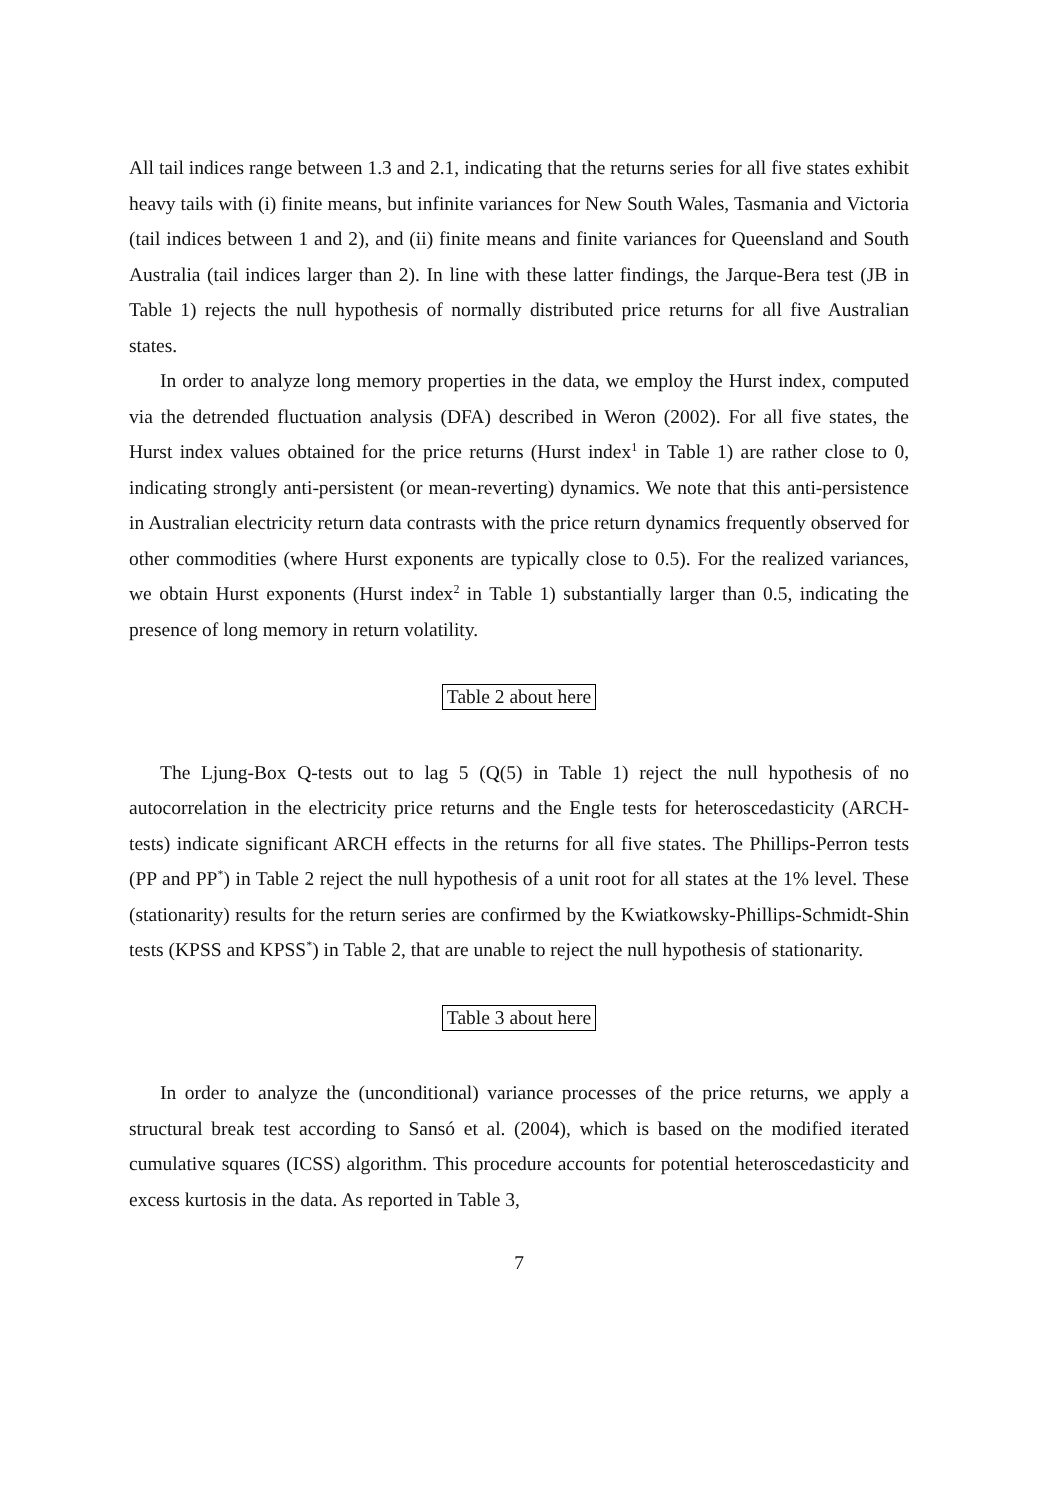All tail indices range between 1.3 and 2.1, indicating that the returns series for all five states exhibit heavy tails with (i) finite means, but infinite variances for New South Wales, Tasmania and Victoria (tail indices between 1 and 2), and (ii) finite means and finite variances for Queensland and South Australia (tail indices larger than 2). In line with these latter findings, the Jarque-Bera test (JB in Table 1) rejects the null hypothesis of normally distributed price returns for all five Australian states.
In order to analyze long memory properties in the data, we employ the Hurst index, computed via the detrended fluctuation analysis (DFA) described in Weron (2002). For all five states, the Hurst index values obtained for the price returns (Hurst index<sup>1</sup> in Table 1) are rather close to 0, indicating strongly anti-persistent (or mean-reverting) dynamics. We note that this anti-persistence in Australian electricity return data contrasts with the price return dynamics frequently observed for other commodities (where Hurst exponents are typically close to 0.5). For the realized variances, we obtain Hurst exponents (Hurst index<sup>2</sup> in Table 1) substantially larger than 0.5, indicating the presence of long memory in return volatility.
Table 2 about here
The Ljung-Box Q-tests out to lag 5 (Q(5) in Table 1) reject the null hypothesis of no autocorrelation in the electricity price returns and the Engle tests for heteroscedasticity (ARCH-tests) indicate significant ARCH effects in the returns for all five states. The Phillips-Perron tests (PP and PP<sup>*</sup>) in Table 2 reject the null hypothesis of a unit root for all states at the 1% level. These (stationarity) results for the return series are confirmed by the Kwiatkowsky-Phillips-Schmidt-Shin tests (KPSS and KPSS<sup>*</sup>) in Table 2, that are unable to reject the null hypothesis of stationarity.
Table 3 about here
In order to analyze the (unconditional) variance processes of the price returns, we apply a structural break test according to Sansó et al. (2004), which is based on the modified iterated cumulative squares (ICSS) algorithm. This procedure accounts for potential heteroscedasticity and excess kurtosis in the data. As reported in Table 3,
7